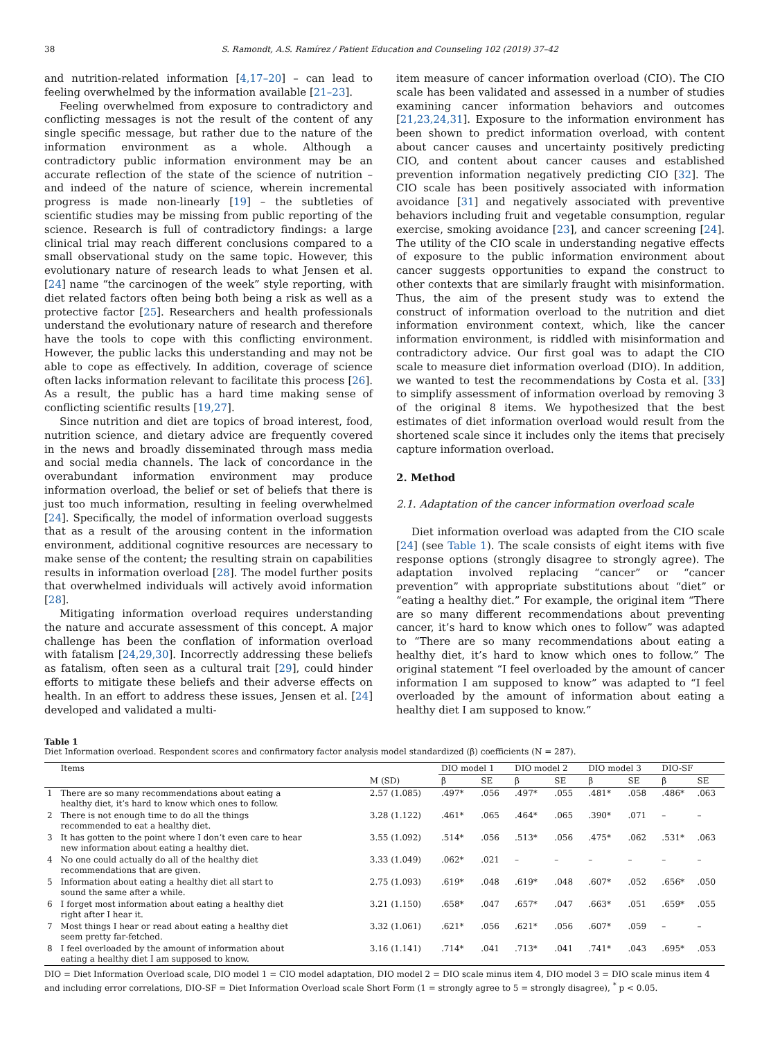38 S. Ramondt, A.S. Ramírez / Patient Education and Counseling 102 (2019) 37–42
and nutrition-related information [4,17–20] – can lead to feeling overwhelmed by the information available [21–23].
Feeling overwhelmed from exposure to contradictory and conflicting messages is not the result of the content of any single specific message, but rather due to the nature of the information environment as a whole. Although a contradictory public information environment may be an accurate reflection of the state of the science of nutrition – and indeed of the nature of science, wherein incremental progress is made non-linearly [19] – the subtleties of scientific studies may be missing from public reporting of the science. Research is full of contradictory findings: a large clinical trial may reach different conclusions compared to a small observational study on the same topic. However, this evolutionary nature of research leads to what Jensen et al. [24] name “the carcinogen of the week” style reporting, with diet related factors often being both being a risk as well as a protective factor [25]. Researchers and health professionals understand the evolutionary nature of research and therefore have the tools to cope with this conflicting environment. However, the public lacks this understanding and may not be able to cope as effectively. In addition, coverage of science often lacks information relevant to facilitate this process [26]. As a result, the public has a hard time making sense of conflicting scientific results [19,27].
Since nutrition and diet are topics of broad interest, food, nutrition science, and dietary advice are frequently covered in the news and broadly disseminated through mass media and social media channels. The lack of concordance in the overabundant information environment may produce information overload, the belief or set of beliefs that there is just too much information, resulting in feeling overwhelmed [24]. Specifically, the model of information overload suggests that as a result of the arousing content in the information environment, additional cognitive resources are necessary to make sense of the content; the resulting strain on capabilities results in information overload [28]. The model further posits that overwhelmed individuals will actively avoid information [28].
Mitigating information overload requires understanding the nature and accurate assessment of this concept. A major challenge has been the conflation of information overload with fatalism [24,29,30]. Incorrectly addressing these beliefs as fatalism, often seen as a cultural trait [29], could hinder efforts to mitigate these beliefs and their adverse effects on health. In an effort to address these issues, Jensen et al. [24] developed and validated a multi-
item measure of cancer information overload (CIO). The CIO scale has been validated and assessed in a number of studies examining cancer information behaviors and outcomes [21,23,24,31]. Exposure to the information environment has been shown to predict information overload, with content about cancer causes and uncertainty positively predicting CIO, and content about cancer causes and established prevention information negatively predicting CIO [32]. The CIO scale has been positively associated with information avoidance [31] and negatively associated with preventive behaviors including fruit and vegetable consumption, regular exercise, smoking avoidance [23], and cancer screening [24]. The utility of the CIO scale in understanding negative effects of exposure to the public information environment about cancer suggests opportunities to expand the construct to other contexts that are similarly fraught with misinformation. Thus, the aim of the present study was to extend the construct of information overload to the nutrition and diet information environment context, which, like the cancer information environment, is riddled with misinformation and contradictory advice. Our first goal was to adapt the CIO scale to measure diet information overload (DIO). In addition, we wanted to test the recommendations by Costa et al. [33] to simplify assessment of information overload by removing 3 of the original 8 items. We hypothesized that the best estimates of diet information overload would result from the shortened scale since it includes only the items that precisely capture information overload.
2. Method
2.1. Adaptation of the cancer information overload scale
Diet information overload was adapted from the CIO scale [24] (see Table 1). The scale consists of eight items with five response options (strongly disagree to strongly agree). The adaptation involved replacing “cancer” or “cancer prevention” with appropriate substitutions about “diet” or “eating a healthy diet.” For example, the original item “There are so many different recommendations about preventing cancer, it’s hard to know which ones to follow” was adapted to “There are so many recommendations about eating a healthy diet, it’s hard to know which ones to follow.” The original statement “I feel overloaded by the amount of cancer information I am supposed to know” was adapted to “I feel overloaded by the amount of information about eating a healthy diet I am supposed to know.”
Table 1
Diet Information overload. Respondent scores and confirmatory factor analysis model standardized (β) coefficients (N = 287).
| | Items | | DIO model 1 | | DIO model 2 | | DIO model 3 | | DIO-SF | |
| --- | --- | --- | --- | --- | --- | --- | --- | --- | --- | --- |
| | | M (SD) | β | SE | β | SE | β | SE | β | SE |
| 1 | There are so many recommendations about eating a healthy diet, it’s hard to know which ones to follow. | 2.57 (1.085) | .497* | .056 | .497* | .055 | .481* | .058 | .486* | .063 |
| 2 | There is not enough time to do all the things recommended to eat a healthy diet. | 3.28 (1.122) | .461* | .065 | .464* | .065 | .390* | .071 | – | – |
| 3 | It has gotten to the point where I don’t even care to hear new information about eating a healthy diet. | 3.55 (1.092) | .514* | .056 | .513* | .056 | .475* | .062 | .531* | .063 |
| 4 | No one could actually do all of the healthy diet recommendations that are given. | 3.33 (1.049) | .062* | .021 | – | – | – | – | – | – |
| 5 | Information about eating a healthy diet all start to sound the same after a while. | 2.75 (1.093) | .619* | .048 | .619* | .048 | .607* | .052 | .656* | .050 |
| 6 | I forget most information about eating a healthy diet right after I hear it. | 3.21 (1.150) | .658* | .047 | .657* | .047 | .663* | .051 | .659* | .055 |
| 7 | Most things I hear or read about eating a healthy diet seem pretty far-fetched. | 3.32 (1.061) | .621* | .056 | .621* | .056 | .607* | .059 | – | – |
| 8 | I feel overloaded by the amount of information about eating a healthy diet I am supposed to know. | 3.16 (1.141) | .714* | .041 | .713* | .041 | .741* | .043 | .695* | .053 |
DIO = Diet Information Overload scale, DIO model 1 = CIO model adaptation, DIO model 2 = DIO scale minus item 4, DIO model 3 = DIO scale minus item 4 and including error correlations, DIO-SF = Diet Information Overload scale Short Form (1 = strongly agree to 5 = strongly disagree), <sup>*</sup> p < 0.05.